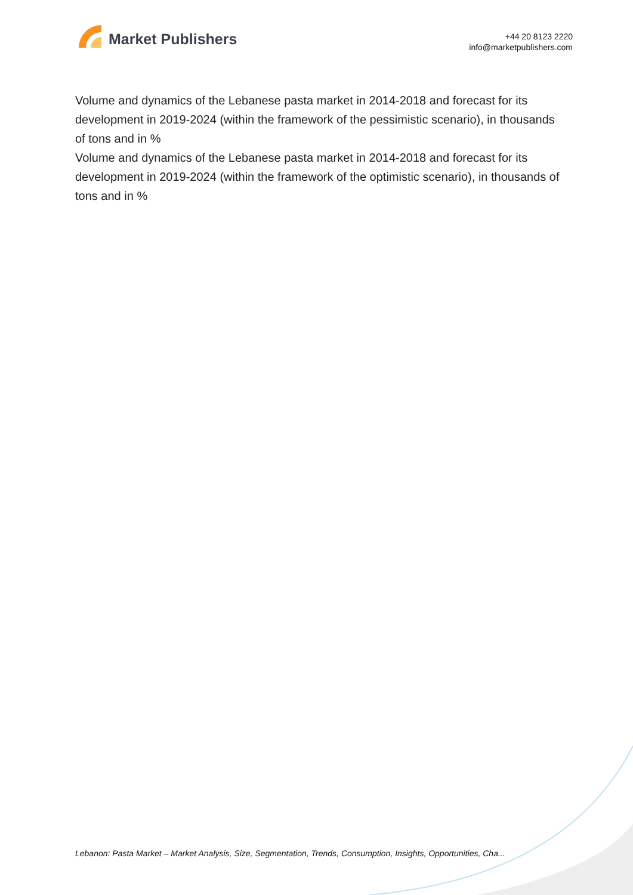Market Publishers
+44 20 8123 2220
info@marketpublishers.com
Volume and dynamics of the Lebanese pasta market in 2014-2018 and forecast for its development in 2019-2024 (within the framework of the pessimistic scenario), in thousands of tons and in %
Volume and dynamics of the Lebanese pasta market in 2014-2018 and forecast for its development in 2019-2024 (within the framework of the optimistic scenario), in thousands of tons and in %
Lebanon: Pasta Market – Market Analysis, Size, Segmentation, Trends, Consumption, Insights, Opportunities, Cha...